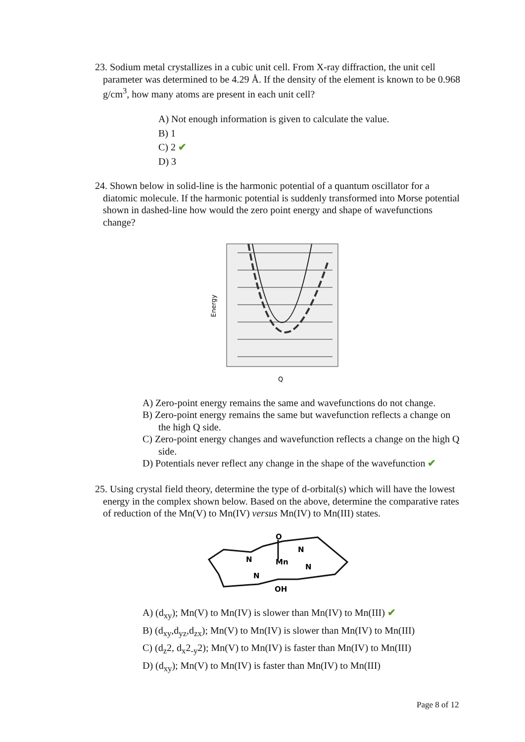23. Sodium metal crystallizes in a cubic unit cell. From X-ray diffraction, the unit cell parameter was determined to be 4.29 Å. If the density of the element is known to be 0.968 g/cm<sup>3</sup>, how many atoms are present in each unit cell?
A) Not enough information is given to calculate the value.
B) 1
C) 2 ✔
D) 3
24. Shown below in solid-line is the harmonic potential of a quantum oscillator for a diatomic molecule. If the harmonic potential is suddenly transformed into Morse potential shown in dashed-line how would the zero point energy and shape of wavefunctions change?
Energy
Q
A) Zero-point energy remains the same and wavefunctions do not change.
B) Zero-point energy remains the same but wavefunction reflects a change on the high Q side.
C) Zero-point energy changes and wavefunction reflects a change on the high Q side.
D) Potentials never reflect any change in the shape of the wavefunction ✔
25. Using crystal field theory, determine the type of d-orbital(s) which will have the lowest energy in the complex shown below. Based on the above, determine the comparative rates of reduction of the Mn(V) to Mn(IV) versus Mn(IV) to Mn(III) states.
O
Mn
N
N
N
N
OH
A) (d<sub>xy</sub>); Mn(V) to Mn(IV) is slower than Mn(IV) to Mn(III) ✔
B) (d<sub>xy</sub>,d<sub>yz</sub>,d<sub>zx</sub>); Mn(V) to Mn(IV) is slower than Mn(IV) to Mn(III)
C) (d<sub>z</sub>2, d<sub>x</sub>2<sub>-y</sub>2); Mn(V) to Mn(IV) is faster than Mn(IV) to Mn(III)
D) (d<sub>xy</sub>); Mn(V) to Mn(IV) is faster than Mn(IV) to Mn(III)
Page 8 of 12